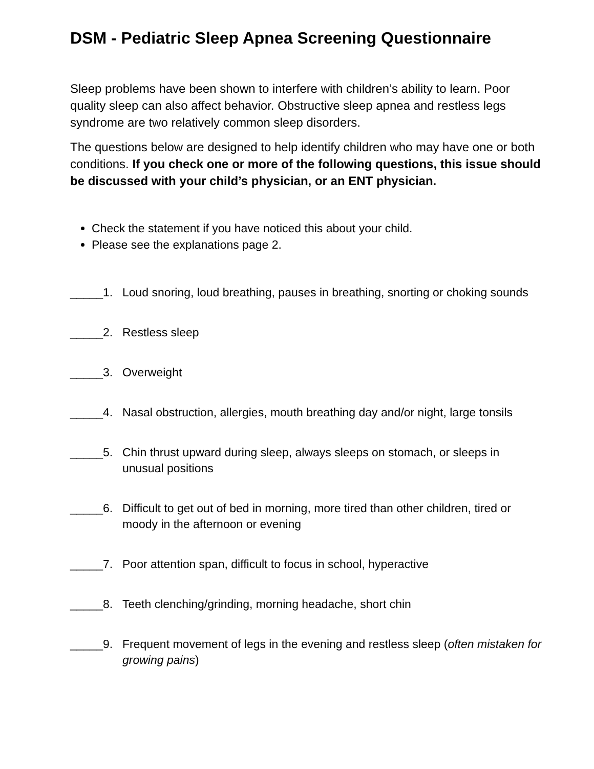DSM - Pediatric Sleep Apnea Screening Questionnaire
Sleep problems have been shown to interfere with children’s ability to learn. Poor quality sleep can also affect behavior. Obstructive sleep apnea and restless legs syndrome are two relatively common sleep disorders.
The questions below are designed to help identify children who may have one or both conditions. If you check one or more of the following questions, this issue should be discussed with your child’s physician, or an ENT physician.
Check the statement if you have noticed this about your child.
Please see the explanations page 2.
_____1. Loud snoring, loud breathing, pauses in breathing, snorting or choking sounds
_____2. Restless sleep
_____3. Overweight
_____4. Nasal obstruction, allergies, mouth breathing day and/or night, large tonsils
_____5. Chin thrust upward during sleep, always sleeps on stomach, or sleeps in unusual positions
_____6. Difficult to get out of bed in morning, more tired than other children, tired or moody in the afternoon or evening
_____7. Poor attention span, difficult to focus in school, hyperactive
_____8. Teeth clenching/grinding, morning headache, short chin
_____9. Frequent movement of legs in the evening and restless sleep (often mistaken for growing pains)